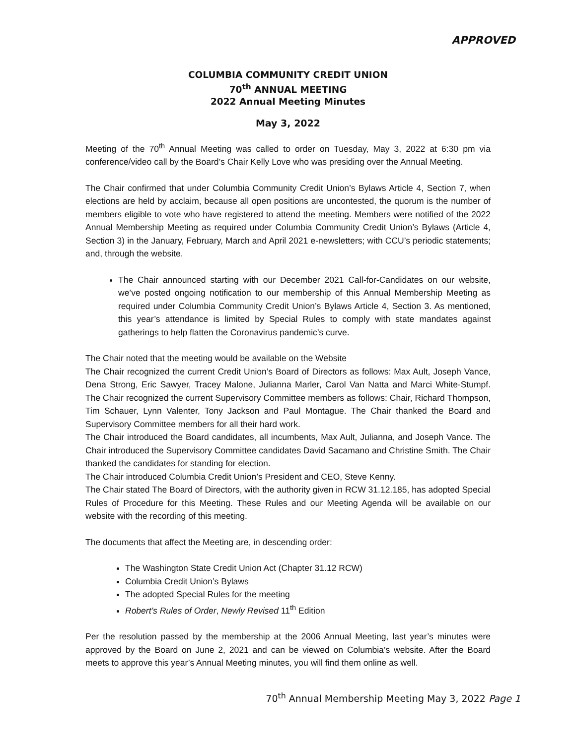APPROVED
COLUMBIA COMMUNITY CREDIT UNION
70<sup>th</sup> ANNUAL MEETING
2022 Annual Meeting Minutes
May 3, 2022
Meeting of the 70<sup>th</sup> Annual Meeting was called to order on Tuesday, May 3, 2022 at 6:30 pm via conference/video call by the Board’s Chair Kelly Love who was presiding over the Annual Meeting.
The Chair confirmed that under Columbia Community Credit Union’s Bylaws Article 4, Section 7, when elections are held by acclaim, because all open positions are uncontested, the quorum is the number of members eligible to vote who have registered to attend the meeting. Members were notified of the 2022 Annual Membership Meeting as required under Columbia Community Credit Union’s Bylaws (Article 4, Section 3) in the January, February, March and April 2021 e-newsletters; with CCU’s periodic statements; and, through the website.
The Chair announced starting with our December 2021 Call-for-Candidates on our website, we’ve posted ongoing notification to our membership of this Annual Membership Meeting as required under Columbia Community Credit Union’s Bylaws Article 4, Section 3. As mentioned, this year’s attendance is limited by Special Rules to comply with state mandates against gatherings to help flatten the Coronavirus pandemic’s curve.
The Chair noted that the meeting would be available on the Website
The Chair recognized the current Credit Union’s Board of Directors as follows: Max Ault, Joseph Vance, Dena Strong, Eric Sawyer, Tracey Malone, Julianna Marler, Carol Van Natta and Marci White-Stumpf. The Chair recognized the current Supervisory Committee members as follows: Chair, Richard Thompson, Tim Schauer, Lynn Valenter, Tony Jackson and Paul Montague. The Chair thanked the Board and Supervisory Committee members for all their hard work.
The Chair introduced the Board candidates, all incumbents, Max Ault, Julianna, and Joseph Vance. The Chair introduced the Supervisory Committee candidates David Sacamano and Christine Smith. The Chair thanked the candidates for standing for election.
The Chair introduced Columbia Credit Union’s President and CEO, Steve Kenny.
The Chair stated The Board of Directors, with the authority given in RCW 31.12.185, has adopted Special Rules of Procedure for this Meeting. These Rules and our Meeting Agenda will be available on our website with the recording of this meeting.
The documents that affect the Meeting are, in descending order:
The Washington State Credit Union Act (Chapter 31.12 RCW)
Columbia Credit Union’s Bylaws
The adopted Special Rules for the meeting
Robert’s Rules of Order, Newly Revised 11<sup>th</sup> Edition
Per the resolution passed by the membership at the 2006 Annual Meeting, last year’s minutes were approved by the Board on June 2, 2021 and can be viewed on Columbia’s website. After the Board meets to approve this year’s Annual Meeting minutes, you will find them online as well.
70<sup>th</sup> Annual Membership Meeting May 3, 2022 Page 1